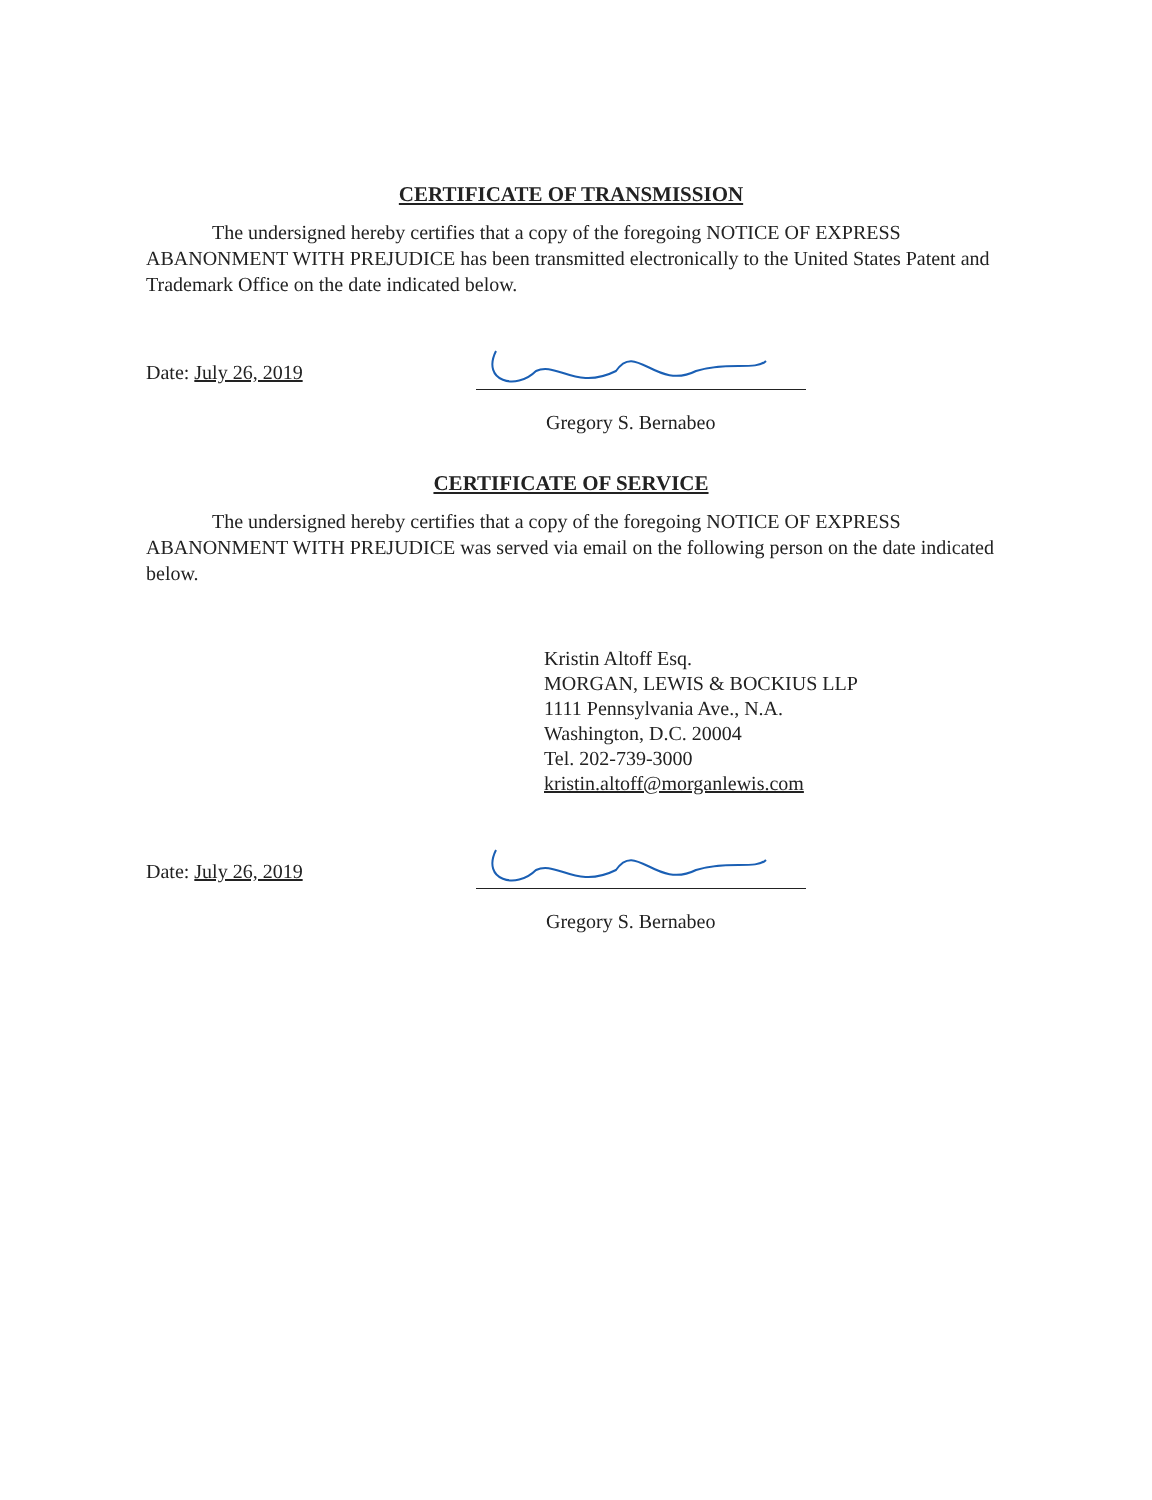CERTIFICATE OF TRANSMISSION
The undersigned hereby certifies that a copy of the foregoing NOTICE OF EXPRESS ABANONMENT WITH PREJUDICE has been transmitted electronically to the United States Patent and Trademark Office on the date indicated below.
Date: July 26, 2019
Gregory S. Bernabeo
CERTIFICATE OF SERVICE
The undersigned hereby certifies that a copy of the foregoing NOTICE OF EXPRESS ABANONMENT WITH PREJUDICE was served via email on the following person on the date indicated below.
Kristin Altoff Esq.
MORGAN, LEWIS & BOCKIUS LLP
1111 Pennsylvania Ave., N.A.
Washington, D.C. 20004
Tel. 202-739-3000
kristin.altoff@morganlewis.com
Date: July 26, 2019
Gregory S. Bernabeo